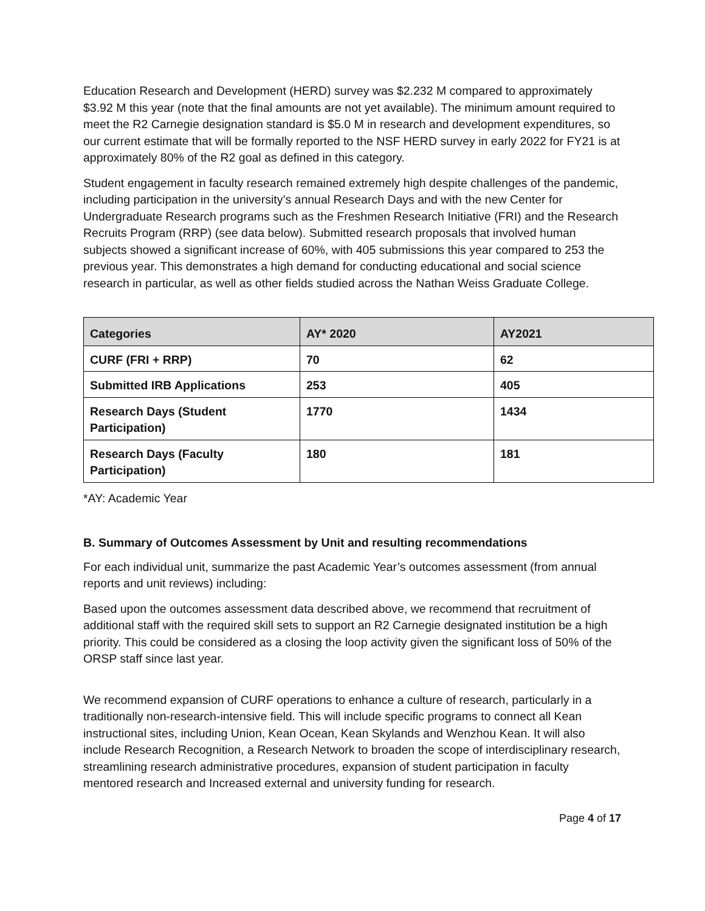Education Research and Development (HERD) survey was $2.232 M compared to approximately $3.92 M this year (note that the final amounts are not yet available). The minimum amount required to meet the R2 Carnegie designation standard is $5.0 M in research and development expenditures, so our current estimate that will be formally reported to the NSF HERD survey in early 2022 for FY21 is at approximately 80% of the R2 goal as defined in this category.
Student engagement in faculty research remained extremely high despite challenges of the pandemic, including participation in the university’s annual Research Days and with the new Center for Undergraduate Research programs such as the Freshmen Research Initiative (FRI) and the Research Recruits Program (RRP) (see data below). Submitted research proposals that involved human subjects showed a significant increase of 60%, with 405 submissions this year compared to 253 the previous year. This demonstrates a high demand for conducting educational and social science research in particular, as well as other fields studied across the Nathan Weiss Graduate College.
| Categories | AY* 2020 | AY2021 |
| --- | --- | --- |
| CURF (FRI + RRP) | 70 | 62 |
| Submitted IRB Applications | 253 | 405 |
| Research Days (Student Participation) | 1770 | 1434 |
| Research Days (Faculty Participation) | 180 | 181 |
*AY: Academic Year
B. Summary of Outcomes Assessment by Unit and resulting recommendations
For each individual unit, summarize the past Academic Year’s outcomes assessment (from annual reports and unit reviews) including:
Based upon the outcomes assessment data described above, we recommend that recruitment of additional staff with the required skill sets to support an R2 Carnegie designated institution be a high priority. This could be considered as a closing the loop activity given the significant loss of 50% of the ORSP staff since last year.
We recommend expansion of CURF operations to enhance a culture of research, particularly in a traditionally non-research-intensive field. This will include specific programs to connect all Kean instructional sites, including Union, Kean Ocean, Kean Skylands and Wenzhou Kean. It will also include Research Recognition, a Research Network to broaden the scope of interdisciplinary research, streamlining research administrative procedures, expansion of student participation in faculty mentored research and Increased external and university funding for research.
Page 4 of 17